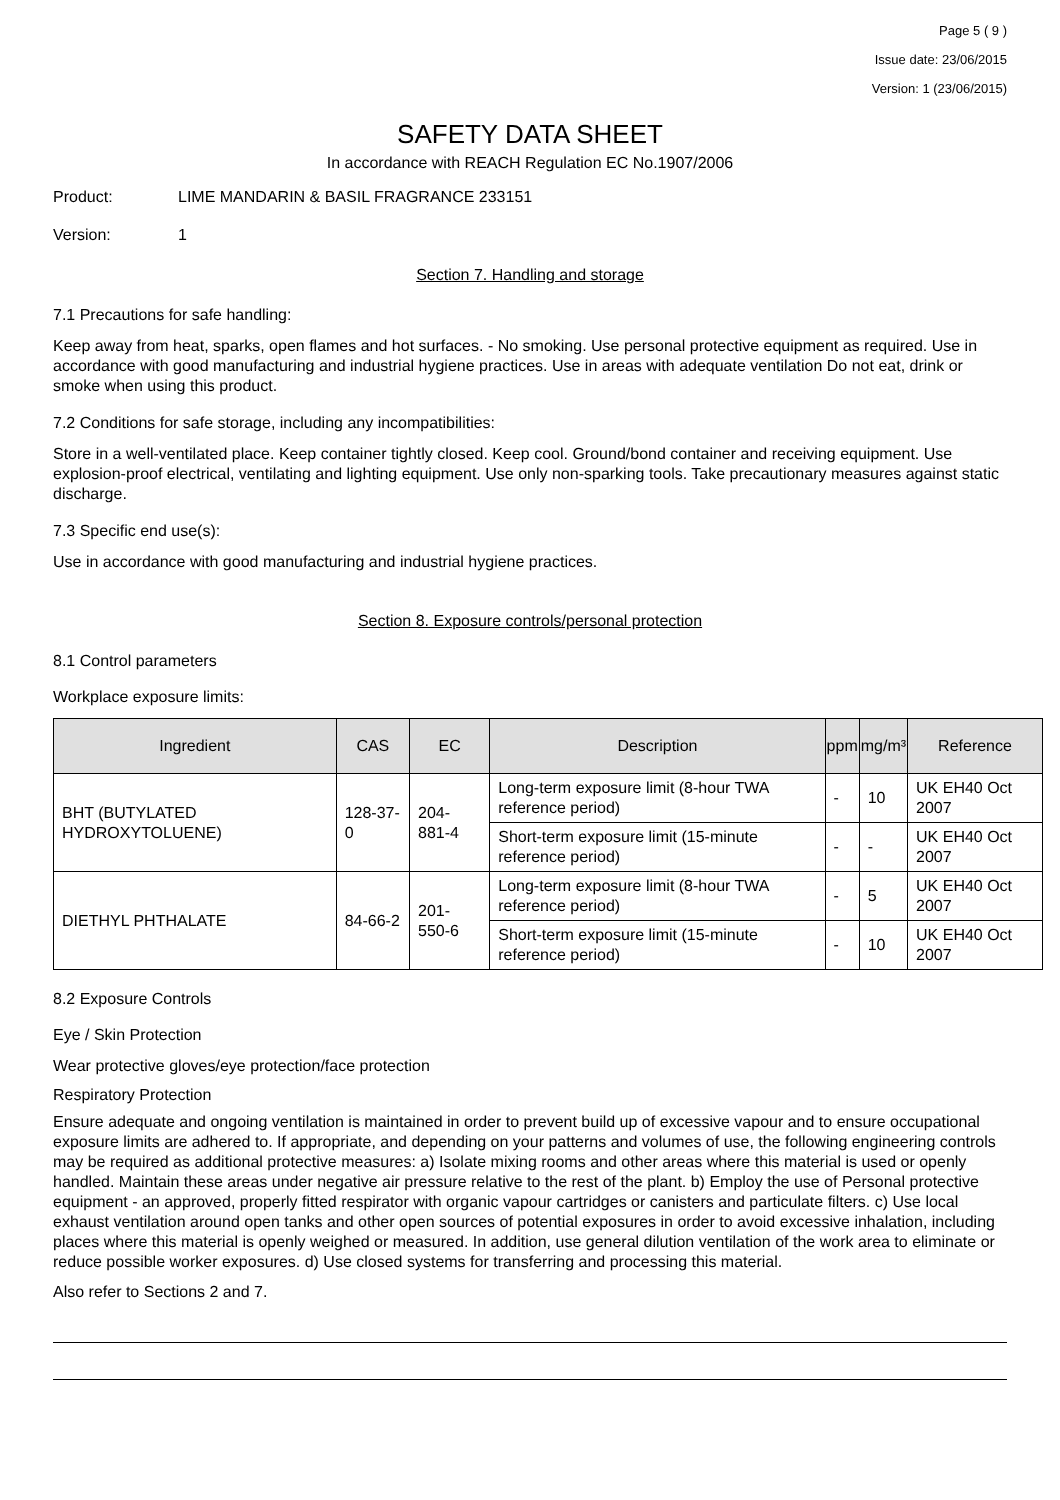Page 5 ( 9 )
Issue date: 23/06/2015
Version: 1 (23/06/2015)
SAFETY DATA SHEET
In accordance with REACH Regulation EC No.1907/2006
Product: LIME MANDARIN & BASIL FRAGRANCE 233151
Version: 1
Section 7. Handling and storage
7.1 Precautions for safe handling:
Keep away from heat, sparks, open flames and hot surfaces. - No smoking. Use personal protective equipment as required. Use in accordance with good manufacturing and industrial hygiene practices. Use in areas with adequate ventilation Do not eat, drink or smoke when using this product.
7.2 Conditions for safe storage, including any incompatibilities:
Store in a well-ventilated place. Keep container tightly closed. Keep cool. Ground/bond container and receiving equipment. Use explosion-proof electrical, ventilating and lighting equipment. Use only non-sparking tools. Take precautionary measures against static discharge.
7.3 Specific end use(s):
Use in accordance with good manufacturing and industrial hygiene practices.
Section 8. Exposure controls/personal protection
8.1 Control parameters
Workplace exposure limits:
| Ingredient | CAS | EC | Description | ppm | mg/m³ | Reference |
| --- | --- | --- | --- | --- | --- | --- |
| BHT (BUTYLATED HYDROXYTOLUENE) | 128-37-0 | 204-881-4 | Long-term exposure limit (8-hour TWA reference period) | - | 10 | UK EH40 Oct 2007 |
| | | | Short-term exposure limit (15-minute reference period) | - | - | UK EH40 Oct 2007 |
| DIETHYL PHTHALATE | 84-66-2 | 201-550-6 | Long-term exposure limit (8-hour TWA reference period) | - | 5 | UK EH40 Oct 2007 |
| | | | Short-term exposure limit (15-minute reference period) | - | 10 | UK EH40 Oct 2007 |
8.2 Exposure Controls
Eye / Skin Protection
Wear protective gloves/eye protection/face protection
Respiratory Protection
Ensure adequate and ongoing ventilation is maintained in order to prevent build up of excessive vapour and to ensure occupational exposure limits are adhered to. If appropriate, and depending on your patterns and volumes of use, the following engineering controls may be required as additional protective measures: a) Isolate mixing rooms and other areas where this material is used or openly handled. Maintain these areas under negative air pressure relative to the rest of the plant. b) Employ the use of Personal protective equipment - an approved, properly fitted respirator with organic vapour cartridges or canisters and particulate filters. c) Use local exhaust ventilation around open tanks and other open sources of potential exposures in order to avoid excessive inhalation, including places where this material is openly weighed or measured. In addition, use general dilution ventilation of the work area to eliminate or reduce possible worker exposures. d) Use closed systems for transferring and processing this material.
Also refer to Sections 2 and 7.